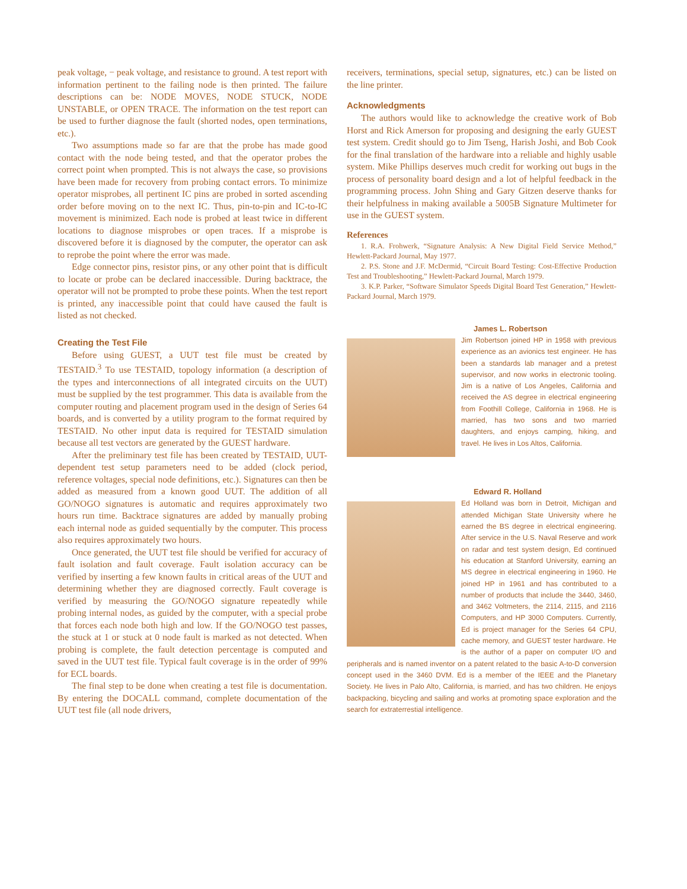peak voltage, − peak voltage, and resistance to ground. A test report with information pertinent to the failing node is then printed. The failure descriptions can be: NODE MOVES, NODE STUCK, NODE UNSTABLE, or OPEN TRACE. The information on the test report can be used to further diagnose the fault (shorted nodes, open terminations, etc.).
Two assumptions made so far are that the probe has made good contact with the node being tested, and that the operator probes the correct point when prompted. This is not always the case, so provisions have been made for recovery from probing contact errors. To minimize operator misprobes, all pertinent IC pins are probed in sorted ascending order before moving on to the next IC. Thus, pin-to-pin and IC-to-IC movement is minimized. Each node is probed at least twice in different locations to diagnose misprobes or open traces. If a misprobe is discovered before it is diagnosed by the computer, the operator can ask to reprobe the point where the error was made.
Edge connector pins, resistor pins, or any other point that is difficult to locate or probe can be declared inaccessible. During backtrace, the operator will not be prompted to probe these points. When the test report is printed, any inaccessible point that could have caused the fault is listed as not checked.
Creating the Test File
Before using GUEST, a UUT test file must be created by TESTAID.<sup>3</sup> To use TESTAID, topology information (a description of the types and interconnections of all integrated circuits on the UUT) must be supplied by the test programmer. This data is available from the computer routing and placement program used in the design of Series 64 boards, and is converted by a utility program to the format required by TESTAID. No other input data is required for TESTAID simulation because all test vectors are generated by the GUEST hardware.
After the preliminary test file has been created by TESTAID, UUT-dependent test setup parameters need to be added (clock period, reference voltages, special node definitions, etc.). Signatures can then be added as measured from a known good UUT. The addition of all GO/NOGO signatures is automatic and requires approximately two hours run time. Backtrace signatures are added by manually probing each internal node as guided sequentially by the computer. This process also requires approximately two hours.
Once generated, the UUT test file should be verified for accuracy of fault isolation and fault coverage. Fault isolation accuracy can be verified by inserting a few known faults in critical areas of the UUT and determining whether they are diagnosed correctly. Fault coverage is verified by measuring the GO/NOGO signature repeatedly while probing internal nodes, as guided by the computer, with a special probe that forces each node both high and low. If the GO/NOGO test passes, the stuck at 1 or stuck at 0 node fault is marked as not detected. When probing is complete, the fault detection percentage is computed and saved in the UUT test file. Typical fault coverage is in the order of 99% for ECL boards.
The final step to be done when creating a test file is documentation. By entering the DOCALL command, complete documentation of the UUT test file (all node drivers,
receivers, terminations, special setup, signatures, etc.) can be listed on the line printer.
Acknowledgments
The authors would like to acknowledge the creative work of Bob Horst and Rick Amerson for proposing and designing the early GUEST test system. Credit should go to Jim Tseng, Harish Joshi, and Bob Cook for the final translation of the hardware into a reliable and highly usable system. Mike Phillips deserves much credit for working out bugs in the process of personality board design and a lot of helpful feedback in the programming process. John Shing and Gary Gitzen deserve thanks for their helpfulness in making available a 5005B Signature Multimeter for use in the GUEST system.
References
1. R.A. Frohwerk, “Signature Analysis: A New Digital Field Service Method,” Hewlett-Packard Journal, May 1977.
2. P.S. Stone and J.F. McDermid, “Circuit Board Testing: Cost-Effective Production Test and Troubleshooting,” Hewlett-Packard Journal, March 1979.
3. K.P. Parker, “Software Simulator Speeds Digital Board Test Generation,” Hewlett-Packard Journal, March 1979.
James L. Robertson
Jim Robertson joined HP in 1958 with previous experience as an avionics test engineer. He has been a standards lab manager and a pretest supervisor, and now works in electronic tooling. Jim is a native of Los Angeles, California and received the AS degree in electrical engineering from Foothill College, California in 1968. He is married, has two sons and two married daughters, and enjoys camping, hiking, and travel. He lives in Los Altos, California.
Edward R. Holland
Ed Holland was born in Detroit, Michigan and attended Michigan State University where he earned the BS degree in electrical engineering. After service in the U.S. Naval Reserve and work on radar and test system design, Ed continued his education at Stanford University, earning an MS degree in electrical engineering in 1960. He joined HP in 1961 and has contributed to a number of products that include the 3440, 3460, and 3462 Voltmeters, the 2114, 2115, and 2116 Computers, and HP 3000 Computers. Currently, Ed is project manager for the Series 64 CPU, cache memory, and GUEST tester hardware. He is the author of a paper on computer I/O and peripherals and is named inventor on a patent related to the basic A-to-D conversion concept used in the 3460 DVM. Ed is a member of the IEEE and the Planetary Society. He lives in Palo Alto, California, is married, and has two children. He enjoys backpacking, bicycling and sailing and works at promoting space exploration and the search for extraterrestial intelligence.